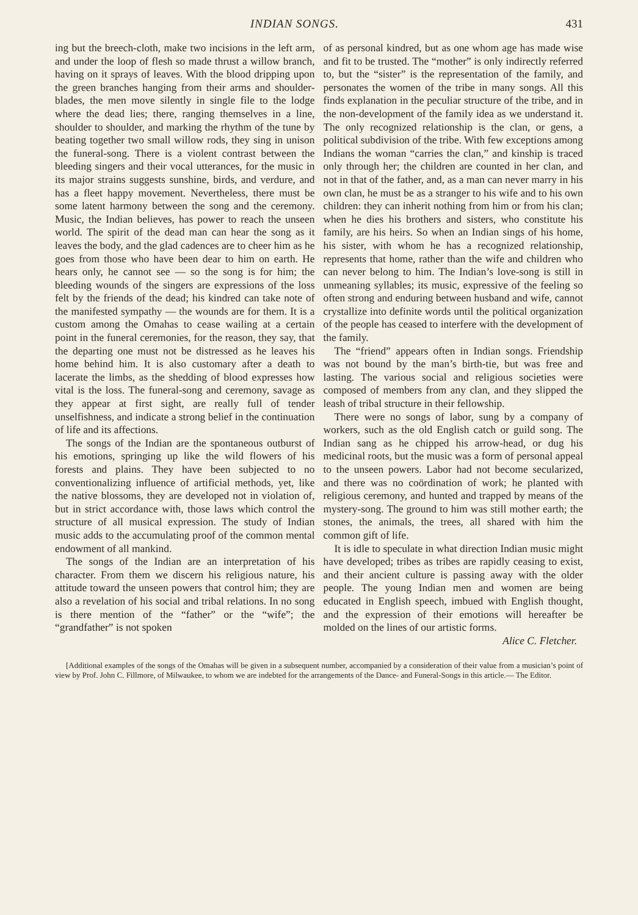INDIAN SONGS. 431
ing but the breech-cloth, make two incisions in the left arm, and under the loop of flesh so made thrust a willow branch, having on it sprays of leaves. With the blood dripping upon the green branches hanging from their arms and shoulder-blades, the men move silently in single file to the lodge where the dead lies; there, ranging themselves in a line, shoulder to shoulder, and marking the rhythm of the tune by beating together two small willow rods, they sing in unison the funeral-song. There is a violent contrast between the bleeding singers and their vocal utterances, for the music in its major strains suggests sunshine, birds, and verdure, and has a fleet happy movement. Nevertheless, there must be some latent harmony between the song and the ceremony. Music, the Indian believes, has power to reach the unseen world. The spirit of the dead man can hear the song as it leaves the body, and the glad cadences are to cheer him as he goes from those who have been dear to him on earth. He hears only, he cannot see — so the song is for him; the bleeding wounds of the singers are expressions of the loss felt by the friends of the dead; his kindred can take note of the manifested sympathy — the wounds are for them. It is a custom among the Omahas to cease wailing at a certain point in the funeral ceremonies, for the reason, they say, that the departing one must not be distressed as he leaves his home behind him. It is also customary after a death to lacerate the limbs, as the shedding of blood expresses how vital is the loss. The funeral-song and ceremony, savage as they appear at first sight, are really full of tender unselfishness, and indicate a strong belief in the continuation of life and its affections.
The songs of the Indian are the spontaneous outburst of his emotions, springing up like the wild flowers of his forests and plains. They have been subjected to no conventionalizing influence of artificial methods, yet, like the native blossoms, they are developed not in violation of, but in strict accordance with, those laws which control the structure of all musical expression. The study of Indian music adds to the accumulating proof of the common mental endowment of all mankind.
The songs of the Indian are an interpretation of his character. From them we discern his religious nature, his attitude toward the unseen powers that control him; they are also a revelation of his social and tribal relations. In no song is there mention of the “father” or the “wife”; the “grandfather” is not spoken
of as personal kindred, but as one whom age has made wise and fit to be trusted. The “mother” is only indirectly referred to, but the “sister” is the representation of the family, and personates the women of the tribe in many songs. All this finds explanation in the peculiar structure of the tribe, and in the non-development of the family idea as we understand it. The only recognized relationship is the clan, or gens, a political subdivision of the tribe. With few exceptions among Indians the woman “carries the clan,” and kinship is traced only through her; the children are counted in her clan, and not in that of the father, and, as a man can never marry in his own clan, he must be as a stranger to his wife and to his own children: they can inherit nothing from him or from his clan; when he dies his brothers and sisters, who constitute his family, are his heirs. So when an Indian sings of his home, his sister, with whom he has a recognized relationship, represents that home, rather than the wife and children who can never belong to him. The Indian’s love-song is still in unmeaning syllables; its music, expressive of the feeling so often strong and enduring between husband and wife, cannot crystallize into definite words until the political organization of the people has ceased to interfere with the development of the family.
The “friend” appears often in Indian songs. Friendship was not bound by the man’s birth-tie, but was free and lasting. The various social and religious societies were composed of members from any clan, and they slipped the leash of tribal structure in their fellowship.
There were no songs of labor, sung by a company of workers, such as the old English catch or guild song. The Indian sang as he chipped his arrow-head, or dug his medicinal roots, but the music was a form of personal appeal to the unseen powers. Labor had not become secularized, and there was no coördination of work; he planted with religious ceremony, and hunted and trapped by means of the mystery-song. The ground to him was still mother earth; the stones, the animals, the trees, all shared with him the common gift of life.
It is idle to speculate in what direction Indian music might have developed; tribes as tribes are rapidly ceasing to exist, and their ancient culture is passing away with the older people. The young Indian men and women are being educated in English speech, imbued with English thought, and the expression of their emotions will hereafter be molded on the lines of our artistic forms.
Alice C. Fletcher.
[Additional examples of the songs of the Omahas will be given in a subsequent number, accompanied by a consideration of their value from a musician’s point of view by Prof. John C. Fillmore, of Milwaukee, to whom we are indebted for the arrangements of the Dance- and Funeral-Songs in this article.— The Editor.